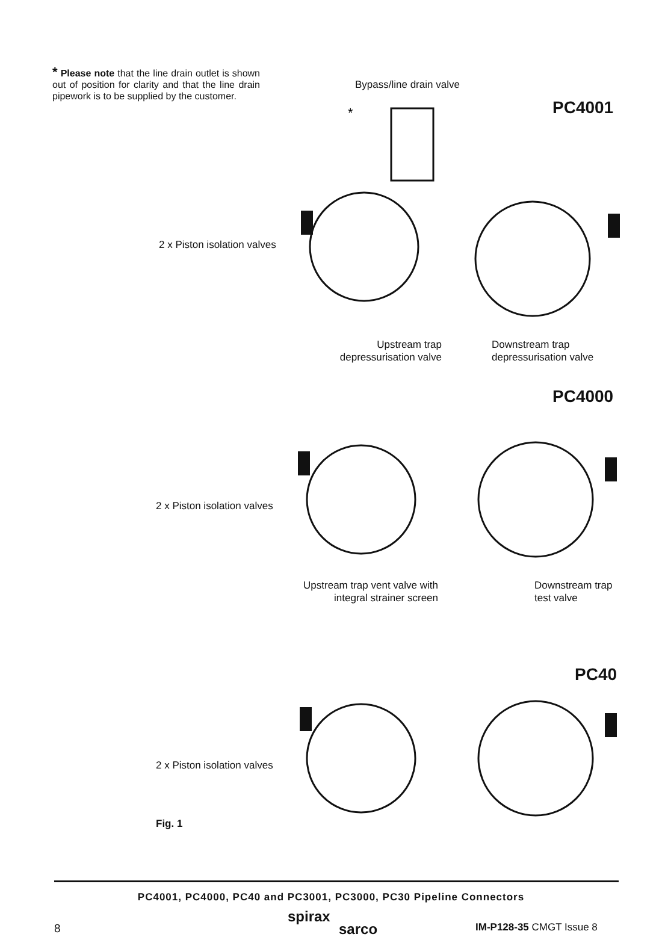* Please note that the line drain outlet is shown out of position for clarity and that the line drain pipework is to be supplied by the customer.
Bypass/line drain valve
PC4001
*
2 x Piston isolation valves
Upstream trap depressurisation valve
Downstream trap
depressurisation valve
PC4000
2 x Piston isolation valves
Upstream trap vent valve with integral strainer screen
Downstream trap
test valve
PC40
2 x Piston isolation valves
Fig. 1
PC4001, PC4000, PC40 and PC3001, PC3000, PC30 Pipeline Connectors
8
spirax
sarco
IM-P128-35 CMGT Issue 8